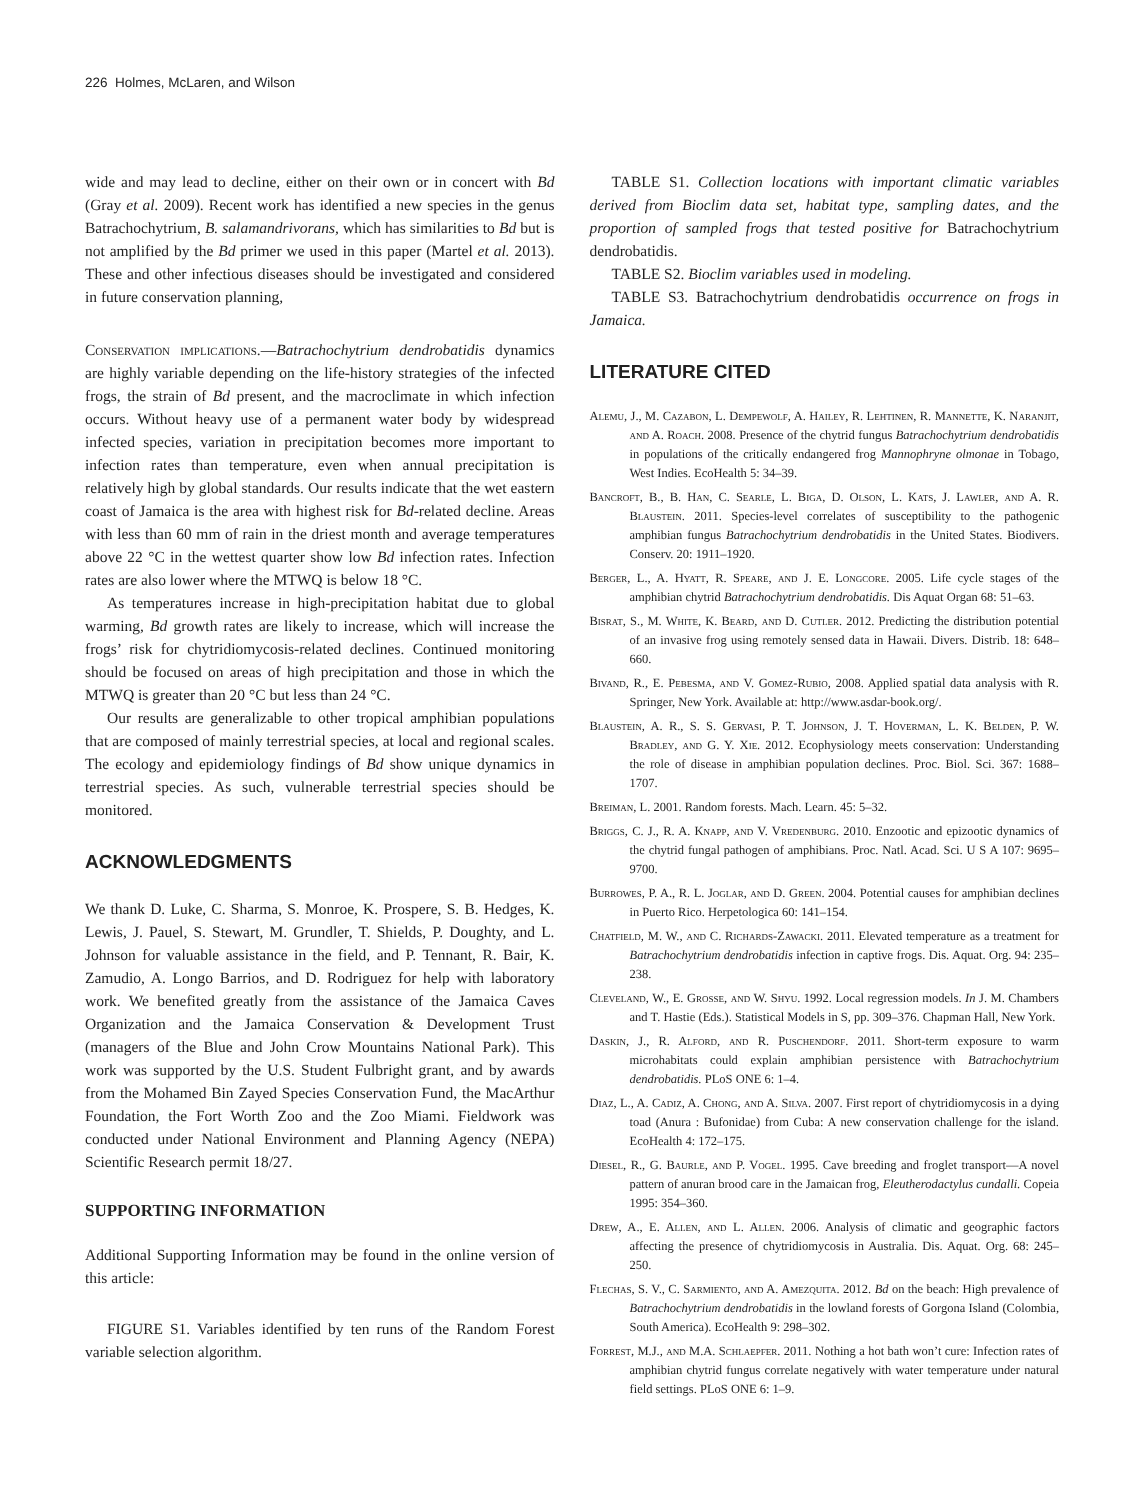226 Holmes, McLaren, and Wilson
wide and may lead to decline, either on their own or in concert with Bd (Gray et al. 2009). Recent work has identified a new species in the genus Batrachochytrium, B. salamandrivorans, which has similarities to Bd but is not amplified by the Bd primer we used in this paper (Martel et al. 2013). These and other infectious diseases should be investigated and considered in future conservation planning,
Conservation implications.—Batrachochytrium dendrobatidis dynamics are highly variable depending on the life-history strategies of the infected frogs, the strain of Bd present, and the macroclimate in which infection occurs. Without heavy use of a permanent water body by widespread infected species, variation in precipitation becomes more important to infection rates than temperature, even when annual precipitation is relatively high by global standards. Our results indicate that the wet eastern coast of Jamaica is the area with highest risk for Bd-related decline. Areas with less than 60 mm of rain in the driest month and average temperatures above 22 °C in the wettest quarter show low Bd infection rates. Infection rates are also lower where the MTWQ is below 18 °C.
As temperatures increase in high-precipitation habitat due to global warming, Bd growth rates are likely to increase, which will increase the frogs’ risk for chytridiomycosis-related declines. Continued monitoring should be focused on areas of high precipitation and those in which the MTWQ is greater than 20 °C but less than 24 °C.
Our results are generalizable to other tropical amphibian populations that are composed of mainly terrestrial species, at local and regional scales. The ecology and epidemiology findings of Bd show unique dynamics in terrestrial species. As such, vulnerable terrestrial species should be monitored.
ACKNOWLEDGMENTS
We thank D. Luke, C. Sharma, S. Monroe, K. Prospere, S. B. Hedges, K. Lewis, J. Pauel, S. Stewart, M. Grundler, T. Shields, P. Doughty, and L. Johnson for valuable assistance in the field, and P. Tennant, R. Bair, K. Zamudio, A. Longo Barrios, and D. Rodriguez for help with laboratory work. We benefited greatly from the assistance of the Jamaica Caves Organization and the Jamaica Conservation & Development Trust (managers of the Blue and John Crow Mountains National Park). This work was supported by the U.S. Student Fulbright grant, and by awards from the Mohamed Bin Zayed Species Conservation Fund, the MacArthur Foundation, the Fort Worth Zoo and the Zoo Miami. Fieldwork was conducted under National Environment and Planning Agency (NEPA) Scientific Research permit 18/27.
SUPPORTING INFORMATION
Additional Supporting Information may be found in the online version of this article:
FIGURE S1. Variables identified by ten runs of the Random Forest variable selection algorithm.
TABLE S1. Collection locations with important climatic variables derived from Bioclim data set, habitat type, sampling dates, and the proportion of sampled frogs that tested positive for Batrachochytrium dendrobatidis.
TABLE S2. Bioclim variables used in modeling.
TABLE S3. Batrachochytrium dendrobatidis occurrence on frogs in Jamaica.
LITERATURE CITED
Alemu, J., M. Cazabon, L. Dempewolf, A. Hailey, R. Lehtinen, R. Mannette, K. Naranjit, and A. Roach. 2008. Presence of the chytrid fungus Batrachochytrium dendrobatidis in populations of the critically endangered frog Mannophryne olmonae in Tobago, West Indies. EcoHealth 5: 34–39.
Bancroft, B., B. Han, C. Searle, L. Biga, D. Olson, L. Kats, J. Lawler, and A. R. Blaustein. 2011. Species-level correlates of susceptibility to the pathogenic amphibian fungus Batrachochytrium dendrobatidis in the United States. Biodivers. Conserv. 20: 1911–1920.
Berger, L., A. Hyatt, R. Speare, and J. E. Longcore. 2005. Life cycle stages of the amphibian chytrid Batrachochytrium dendrobatidis. Dis Aquat Organ 68: 51–63.
Bisrat, S., M. White, K. Beard, and D. Cutler. 2012. Predicting the distribution potential of an invasive frog using remotely sensed data in Hawaii. Divers. Distrib. 18: 648–660.
Bivand, R., E. Pebesma, and V. Gomez-Rubio, 2008. Applied spatial data analysis with R. Springer, New York. Available at: http://www.asdar-book.org/.
Blaustein, A. R., S. S. Gervasi, P. T. Johnson, J. T. Hoverman, L. K. Belden, P. W. Bradley, and G. Y. Xie. 2012. Ecophysiology meets conservation: Understanding the role of disease in amphibian population declines. Proc. Biol. Sci. 367: 1688–1707.
Breiman, L. 2001. Random forests. Mach. Learn. 45: 5–32.
Briggs, C. J., R. A. Knapp, and V. Vredenburg. 2010. Enzootic and epizootic dynamics of the chytrid fungal pathogen of amphibians. Proc. Natl. Acad. Sci. U S A 107: 9695–9700.
Burrowes, P. A., R. L. Joglar, and D. Green. 2004. Potential causes for amphibian declines in Puerto Rico. Herpetologica 60: 141–154.
Chatfield, M. W., and C. Richards-Zawacki. 2011. Elevated temperature as a treatment for Batrachochytrium dendrobatidis infection in captive frogs. Dis. Aquat. Org. 94: 235–238.
Cleveland, W., E. Grosse, and W. Shyu. 1992. Local regression models. In J. M. Chambers and T. Hastie (Eds.). Statistical Models in S, pp. 309–376. Chapman Hall, New York.
Daskin, J., R. Alford, and R. Puschendorf. 2011. Short-term exposure to warm microhabitats could explain amphibian persistence with Batrachochytrium dendrobatidis. PLoS ONE 6: 1–4.
Diaz, L., A. Cadiz, A. Chong, and A. Silva. 2007. First report of chytridiomycosis in a dying toad (Anura : Bufonidae) from Cuba: A new conservation challenge for the island. EcoHealth 4: 172–175.
Diesel, R., G. Baurle, and P. Vogel. 1995. Cave breeding and froglet transport—A novel pattern of anuran brood care in the Jamaican frog, Eleutherodactylus cundalli. Copeia 1995: 354–360.
Drew, A., E. Allen, and L. Allen. 2006. Analysis of climatic and geographic factors affecting the presence of chytridiomycosis in Australia. Dis. Aquat. Org. 68: 245–250.
Flechas, S. V., C. Sarmiento, and A. Amezquita. 2012. Bd on the beach: High prevalence of Batrachochytrium dendrobatidis in the lowland forests of Gorgona Island (Colombia, South America). EcoHealth 9: 298–302.
Forrest, M.J., and M.A. Schlaepfer. 2011. Nothing a hot bath won’t cure: Infection rates of amphibian chytrid fungus correlate negatively with water temperature under natural field settings. PLoS ONE 6: 1–9.